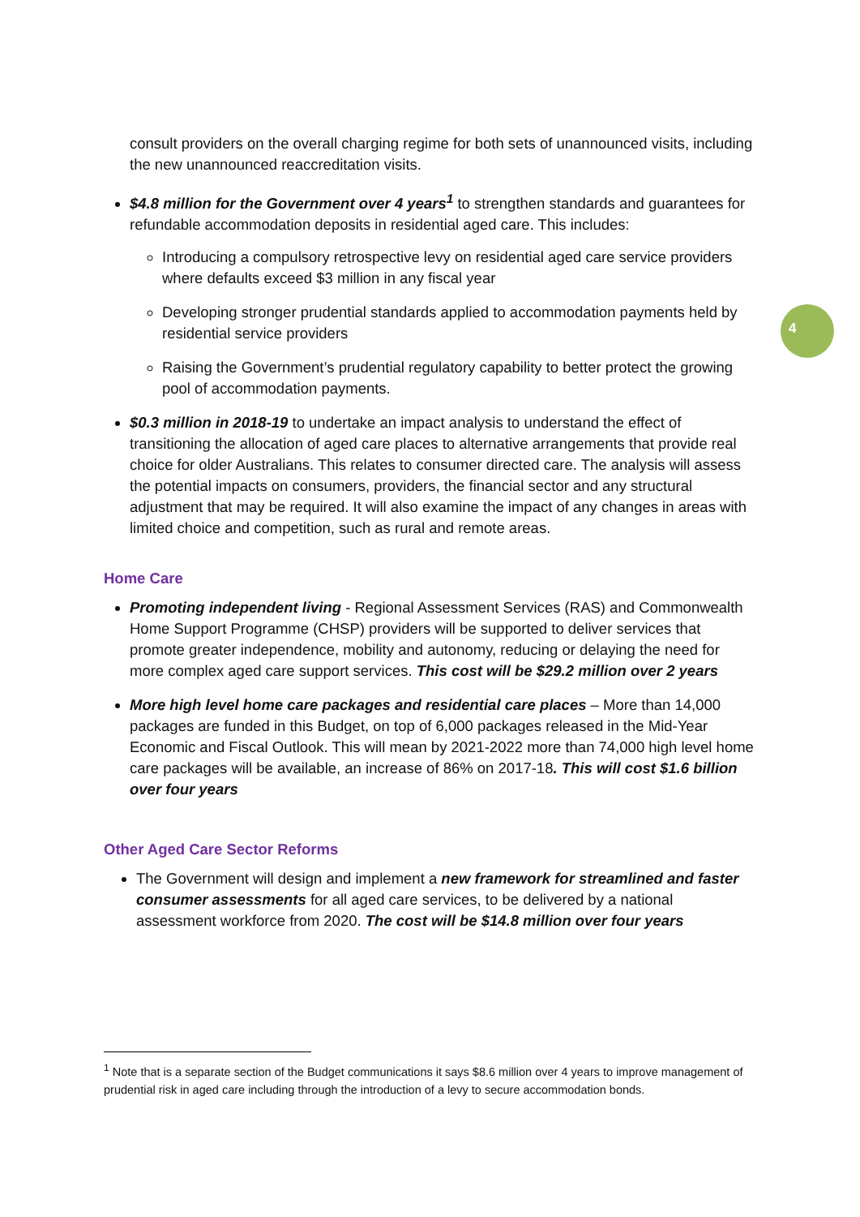4
consult providers on the overall charging regime for both sets of unannounced visits, including the new unannounced reaccreditation visits.
$4.8 million for the Government over 4 years<sup>1</sup> to strengthen standards and guarantees for refundable accommodation deposits in residential aged care. This includes:
Introducing a compulsory retrospective levy on residential aged care service providers where defaults exceed $3 million in any fiscal year
Developing stronger prudential standards applied to accommodation payments held by residential service providers
Raising the Government’s prudential regulatory capability to better protect the growing pool of accommodation payments.
$0.3 million in 2018-19 to undertake an impact analysis to understand the effect of transitioning the allocation of aged care places to alternative arrangements that provide real choice for older Australians. This relates to consumer directed care. The analysis will assess the potential impacts on consumers, providers, the financial sector and any structural adjustment that may be required. It will also examine the impact of any changes in areas with limited choice and competition, such as rural and remote areas.
Home Care
Promoting independent living - Regional Assessment Services (RAS) and Commonwealth Home Support Programme (CHSP) providers will be supported to deliver services that promote greater independence, mobility and autonomy, reducing or delaying the need for more complex aged care support services. This cost will be $29.2 million over 2 years
More high level home care packages and residential care places – More than 14,000 packages are funded in this Budget, on top of 6,000 packages released in the Mid-Year Economic and Fiscal Outlook. This will mean by 2021-2022 more than 74,000 high level home care packages will be available, an increase of 86% on 2017-18. This will cost $1.6 billion over four years
Other Aged Care Sector Reforms
The Government will design and implement a new framework for streamlined and faster consumer assessments for all aged care services, to be delivered by a national assessment workforce from 2020. The cost will be $14.8 million over four years
<sup>1</sup> Note that is a separate section of the Budget communications it says $8.6 million over 4 years to improve management of prudential risk in aged care including through the introduction of a levy to secure accommodation bonds.